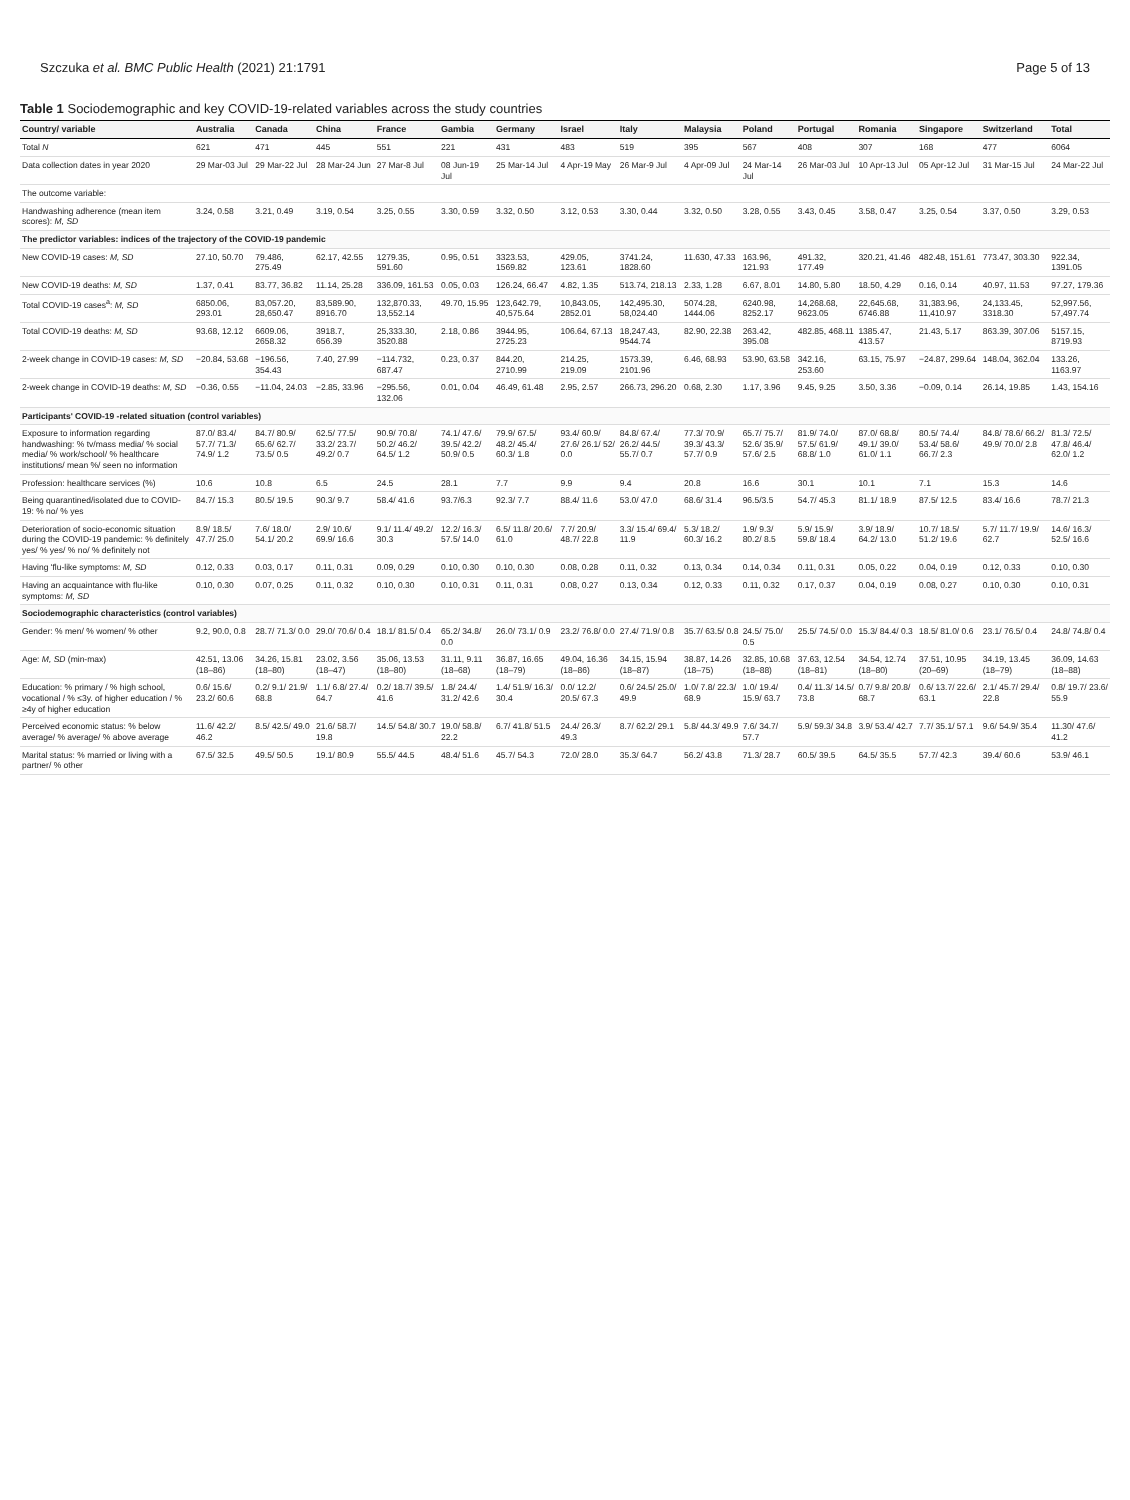Szczuka et al. BMC Public Health (2021) 21:1791 Page 5 of 13
Table 1 Sociodemographic and key COVID-19-related variables across the study countries
| Country/ variable | Australia | Canada | China | France | Gambia | Germany | Israel | Italy | Malaysia | Poland | Portugal | Romania | Singapore | Switzerland | Total |
| --- | --- | --- | --- | --- | --- | --- | --- | --- | --- | --- | --- | --- | --- | --- | --- |
| Total N | 621 | 471 | 445 | 551 | 221 | 431 | 483 | 519 | 395 | 567 | 408 | 307 | 168 | 477 | 6064 |
| Data collection dates in year 2020 | 29 Mar-03 Jul | 29 Mar-22 Jul | 28 Mar-24 Jun | 27 Mar-8 Jul | 08 Jun-19 Jul | 25 Mar-14 Jul | 4 Apr-19 May | 26 Mar-9 Jul | 4 Apr-09 Jul | 24 Mar-14 Jul | 26 Mar-03 Jul | 10 Apr-13 Jul | 05 Apr-12 Jul | 31 Mar-15 Jul | 24 Mar-22 Jul |
| The outcome variable: | | | | | | | | | | | | | | | |
| Handwashing adherence (mean item scores): M, SD | 3.24, 0.58 | 3.21, 0.49 | 3.19, 0.54 | 3.25, 0.55 | 3.30, 0.59 | 3.32, 0.50 | 3.12, 0.53 | 3.30, 0.44 | 3.32, 0.50 | 3.28, 0.55 | 3.43, 0.45 | 3.58, 0.47 | 3.25, 0.54 | 3.37, 0.50 | 3.29, 0.53 |
| The predictor variables: indices of the trajectory of the COVID-19 pandemic | | | | | | | | | | | | | | | |
| New COVID-19 cases: M, SD | 27.10, 50.70 | 79.486, 275.49 | 62.17, 42.55 | 1279.35, 591.60 | 0.95, 0.51 | 3323.53, 1569.82 | 429.05, 123.61 | 3741.24, 1828.60 | 11.630, 47.33 | 163.96, 121.93 | 491.32, 177.49 | 320.21, 41.46 | 482.48, 151.61 | 773.47, 303.30 | 922.34, 1391.05 |
| New COVID-19 deaths: M, SD | 1.37, 0.41 | 83.77, 36.82 | 11.14, 25.28 | 336.09, 161.53 | 0.05, 0.03 | 126.24, 66.47 | 4.82, 1.35 | 513.74, 218.13 | 2.33, 1.28 | 6.67, 8.01 | 14.80, 5.80 | 18.50, 4.29 | 0.16, 0.14 | 40.97, 11.53 | 97.27, 179.36 |
| Total COVID-19 cases<sup>a</sup>: M, SD | 6850.06, 293.01 | 83,057.20, 28,650.47 | 83,589.90, 8916.70 | 132,870.33, 13,552.14 | 49.70, 15.95 | 123,642.79, 40,575.64 | 10,843.05, 2852.01 | 142,495.30, 58,024.40 | 5074.28, 1444.06 | 6240.98, 8252.17 | 14,268.68, 9623.05 | 22,645.68, 6746.88 | 31,383.96, 11,410.97 | 24,133.45, 3318.30 | 52,997.56, 57,497.74 |
| Total COVID-19 deaths: M, SD | 93.68, 12.12 | 6609.06, 2658.32 | 3918.7, 656.39 | 25,333.30, 3520.88 | 2.18, 0.86 | 3944.95, 2725.23 | 106.64, 67.13 | 18,247.43, 9544.74 | 82.90, 22.38 | 263.42, 395.08 | 482.85, 468.11 | 1385.47, 413.57 | 21.43, 5.17 | 863.39, 307.06 | 5157.15, 8719.93 |
| 2-week change in COVID-19 cases: M, SD | −20.84, 53.68 | −196.56, 354.43 | 7.40, 27.99 | −114.732, 687.47 | 0.23, 0.37 | 844.20, 2710.99 | 214.25, 219.09 | 1573.39, 2101.96 | 6.46, 68.93 | 53.90, 63.58 | 342.16, 253.60 | 63.15, 75.97 | −24.87, 299.64 | 148.04, 362.04 | 133.26, 1163.97 |
| 2-week change in COVID-19 deaths: M, SD | −0.36, 0.55 | −11.04, 24.03 | −2.85, 33.96 | −295.56, 132.06 | 0.01, 0.04 | 46.49, 61.48 | 2.95, 2.57 | 266.73, 296.20 | 0.68, 2.30 | 1.17, 3.96 | 9.45, 9.25 | 3.50, 3.36 | −0.09, 0.14 | 26.14, 19.85 | 1.43, 154.16 |
| Participants' COVID-19 -related situation (control variables) | | | | | | | | | | | | | | | |
| Exposure to information regarding handwashing: % tv/mass media/ % social media/ % work/school/ % healthcare institutions/ mean %/ seen no information | 87.0/ 83.4/ 57.7/ 71.3/ 74.9/ 1.2 | 84.7/ 80.9/ 65.6/ 62.7/ 73.5/ 0.5 | 62.5/ 77.5/ 33.2/ 23.7/ 49.2/ 0.7 | 90.9/ 70.8/ 50.2/ 46.2/ 64.5/ 1.2 | 74.1/ 47.6/ 39.5/ 42.2/ 50.9/ 0.5 | 79.9/ 67.5/ 48.2/ 45.4/ 60.3/ 1.8 | 93.4/ 60.9/ 27.6/ 26.1/ 52/ 0.0 | 84.8/ 67.4/ 26.2/ 44.5/ 55.7/ 0.7 | 77.3/ 70.9/ 39.3/ 43.3/ 57.7/ 0.9 | 65.7/ 75.7/ 52.6/ 35.9/ 57.6/ 2.5 | 81.9/ 74.0/ 57.5/ 61.9/ 68.8/ 1.0 | 87.0/ 68.8/ 49.1/ 39.0/ 61.0/ 1.1 | 80.5/ 74.4/ 53.4/ 58.6/ 66.7/ 2.3 | 84.8/ 78.6/ 66.2/ 49.9/ 70.0/ 2.8 | 81.3/ 72.5/ 47.8/ 46.4/ 62.0/ 1.2 |
| Profession: healthcare services (%) | 10.6 | 10.8 | 6.5 | 24.5 | 28.1 | 7.7 | 9.9 | 9.4 | 20.8 | 16.6 | 30.1 | 10.1 | 7.1 | 15.3 | 14.6 |
| Being quarantined/isolated due to COVID-19: % no/ % yes | 84.7/ 15.3 | 80.5/ 19.5 | 90.3/ 9.7 | 58.4/ 41.6 | 93.7/6.3 | 92.3/ 7.7 | 88.4/ 11.6 | 53.0/ 47.0 | 68.6/ 31.4 | 96.5/3.5 | 54.7/ 45.3 | 81.1/ 18.9 | 87.5/ 12.5 | 83.4/ 16.6 | 78.7/ 21.3 |
| Deterioration of socio-economic situation during the COVID-19 pandemic: % definitely yes/ % yes/ % no/ % definitely not | 8.9/ 18.5/ 47.7/ 25.0 | 7.6/ 18.0/ 54.1/ 20.2 | 2.9/ 10.6/ 69.9/ 16.6 | 9.1/ 11.4/ 49.2/ 30.3 | 12.2/ 16.3/ 57.5/ 14.0 | 6.5/ 11.8/ 20.6/ 61.0 | 7.7/ 20.9/ 48.7/ 22.8 | 3.3/ 15.4/ 69.4/ 11.9 | 5.3/ 18.2/ 60.3/ 16.2 | 1.9/ 9.3/ 80.2/ 8.5 | 5.9/ 15.9/ 59.8/ 18.4 | 3.9/ 18.9/ 64.2/ 13.0 | 10.7/ 18.5/ 51.2/ 19.6 | 5.7/ 11.7/ 19.9/ 62.7 | 14.6/ 16.3/ 52.5/ 16.6 |
| Having 'flu-like symptoms: M, SD | 0.12, 0.33 | 0.03, 0.17 | 0.11, 0.31 | 0.09, 0.29 | 0.10, 0.30 | 0.10, 0.30 | 0.08, 0.28 | 0.11, 0.32 | 0.13, 0.34 | 0.14, 0.34 | 0.11, 0.31 | 0.05, 0.22 | 0.04, 0.19 | 0.12, 0.33 | 0.10, 0.30 |
| Having an acquaintance with flu-like symptoms: M, SD | 0.10, 0.30 | 0.07, 0.25 | 0.11, 0.32 | 0.10, 0.30 | 0.10, 0.31 | 0.11, 0.31 | 0.08, 0.27 | 0.13, 0.34 | 0.12, 0.33 | 0.11, 0.32 | 0.17, 0.37 | 0.04, 0.19 | 0.08, 0.27 | 0.10, 0.30 | 0.10, 0.31 |
| Sociodemographic characteristics (control variables) | | | | | | | | | | | | | | | |
| Gender: % men/ % women/ % other | 9.2, 90.0, 0.8 | 28.7/ 71.3/ 0.0 | 29.0/ 70.6/ 0.4 | 18.1/ 81.5/ 0.4 | 65.2/ 34.8/ 0.0 | 26.0/ 73.1/ 0.9 | 23.2/ 76.8/ 0.0 | 27.4/ 71.9/ 0.8 | 35.7/ 63.5/ 0.8 | 24.5/ 75.0/ 0.5 | 25.5/ 74.5/ 0.0 | 15.3/ 84.4/ 0.3 | 18.5/ 81.0/ 0.6 | 23.1/ 76.5/ 0.4 | 24.8/ 74.8/ 0.4 |
| Age: M, SD (min-max) | 42.51, 13.06 (18–86) | 34.26, 15.81 (18–80) | 23.02, 3.56 (18–47) | 35.06, 13.53 (18–80) | 31.11, 9.11 (18–68) | 36.87, 16.65 (18–79) | 49.04, 16.36 (18–86) | 34.15, 15.94 (18–87) | 38.87, 14.26 (18–75) | 32.85, 10.68 (18–88) | 37.63, 12.54 (18–81) | 34.54, 12.74 (18–80) | 37.51, 10.95 (20–69) | 34.19, 13.45 (18–79) | 36.09, 14.63 (18–88) |
| Education: % primary / % high school, vocational / % ≤3y. of higher education / % ≥4y of higher education | 0.6/ 15.6/ 23.2/ 60.6 | 0.2/ 9.1/ 21.9/ 68.8 | 1.1/ 6.8/ 27.4/ 64.7 | 0.2/ 18.7/ 39.5/ 41.6 | 1.8/ 24.4/ 31.2/ 42.6 | 1.4/ 51.9/ 16.3/ 30.4 | 0.0/ 12.2/ 20.5/ 67.3 | 0.6/ 24.5/ 25.0/ 49.9 | 1.0/ 7.8/ 22.3/ 68.9 | 1.0/ 19.4/ 15.9/ 63.7 | 0.4/ 11.3/ 14.5/ 73.8 | 0.7/ 9.8/ 20.8/ 68.7 | 0.6/ 13.7/ 22.6/ 63.1 | 2.1/ 45.7/ 29.4/ 22.8 | 0.8/ 19.7/ 23.6/ 55.9 |
| Perceived economic status: % below average/ % average/ % above average | 11.6/ 42.2/ 46.2 | 8.5/ 42.5/ 49.0 | 21.6/ 58.7/ 19.8 | 14.5/ 54.8/ 30.7 | 19.0/ 58.8/ 22.2 | 6.7/ 41.8/ 51.5 | 24.4/ 26.3/ 49.3 | 8.7/ 62.2/ 29.1 | 5.8/ 44.3/ 49.9 | 7.6/ 34.7/ 57.7 | 5.9/ 59.3/ 34.8 | 3.9/ 53.4/ 42.7 | 7.7/ 35.1/ 57.1 | 9.6/ 54.9/ 35.4 | 11.30/ 47.6/ 41.2 |
| Marital status: % married or living with a partner/ % other | 67.5/ 32.5 | 49.5/ 50.5 | 19.1/ 80.9 | 55.5/ 44.5 | 48.4/ 51.6 | 45.7/ 54.3 | 72.0/ 28.0 | 35.3/ 64.7 | 56.2/ 43.8 | 71.3/ 28.7 | 60.5/ 39.5 | 64.5/ 35.5 | 57.7/ 42.3 | 39.4/ 60.6 | 53.9/ 46.1 |